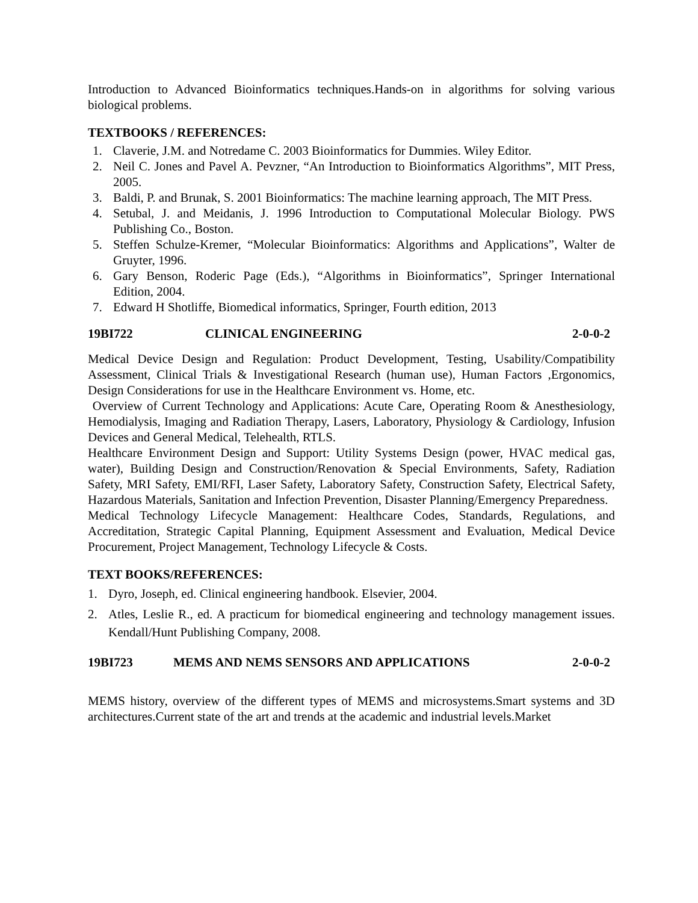Introduction to Advanced Bioinformatics techniques.Hands-on in algorithms for solving various biological problems.
TEXTBOOKS / REFERENCES:
1. Claverie, J.M. and Notredame C. 2003 Bioinformatics for Dummies. Wiley Editor.
2. Neil C. Jones and Pavel A. Pevzner, “An Introduction to Bioinformatics Algorithms”, MIT Press, 2005.
3. Baldi, P. and Brunak, S. 2001 Bioinformatics: The machine learning approach, The MIT Press.
4. Setubal, J. and Meidanis, J. 1996 Introduction to Computational Molecular Biology. PWS Publishing Co., Boston.
5. Steffen Schulze-Kremer, “Molecular Bioinformatics: Algorithms and Applications”, Walter de Gruyter, 1996.
6. Gary Benson, Roderic Page (Eds.), “Algorithms in Bioinformatics”, Springer International Edition, 2004.
7. Edward H Shotliffe, Biomedical informatics, Springer, Fourth edition, 2013
19BI722 CLINICAL ENGINEERING 2-0-0-2
Medical Device Design and Regulation: Product Development, Testing, Usability/Compatibility Assessment, Clinical Trials & Investigational Research (human use), Human Factors ,Ergonomics, Design Considerations for use in the Healthcare Environment vs. Home, etc.
Overview of Current Technology and Applications: Acute Care, Operating Room & Anesthesiology, Hemodialysis, Imaging and Radiation Therapy, Lasers, Laboratory, Physiology & Cardiology, Infusion Devices and General Medical, Telehealth, RTLS.
Healthcare Environment Design and Support: Utility Systems Design (power, HVAC medical gas, water), Building Design and Construction/Renovation & Special Environments, Safety, Radiation Safety, MRI Safety, EMI/RFI, Laser Safety, Laboratory Safety, Construction Safety, Electrical Safety, Hazardous Materials, Sanitation and Infection Prevention, Disaster Planning/Emergency Preparedness.
Medical Technology Lifecycle Management: Healthcare Codes, Standards, Regulations, and Accreditation, Strategic Capital Planning, Equipment Assessment and Evaluation, Medical Device Procurement, Project Management, Technology Lifecycle & Costs.
TEXT BOOKS/REFERENCES:
1. Dyro, Joseph, ed. Clinical engineering handbook. Elsevier, 2004.
2. Atles, Leslie R., ed. A practicum for biomedical engineering and technology management issues. Kendall/Hunt Publishing Company, 2008.
19BI723 MEMS AND NEMS SENSORS AND APPLICATIONS 2-0-0-2
MEMS history, overview of the different types of MEMS and microsystems.Smart systems and 3D architectures.Current state of the art and trends at the academic and industrial levels.Market